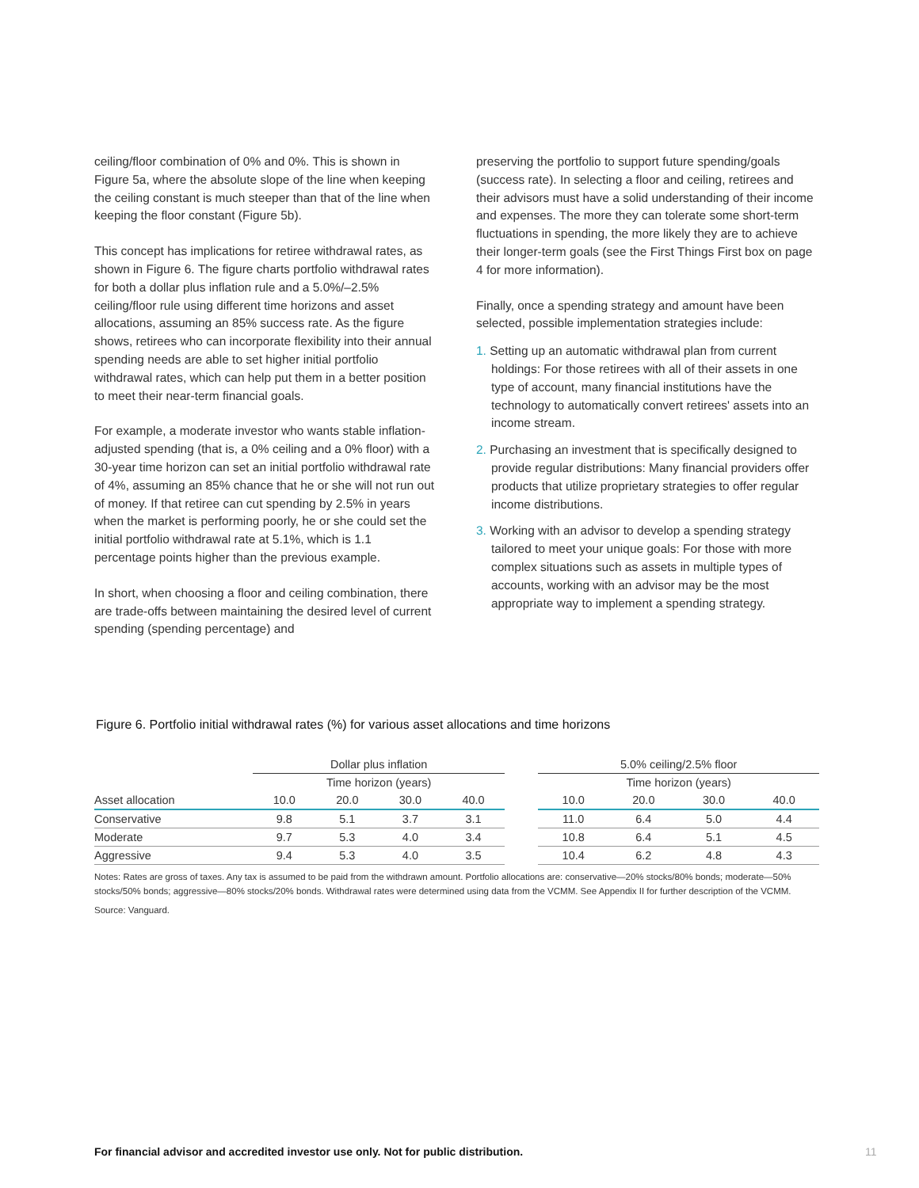ceiling/floor combination of 0% and 0%. This is shown in Figure 5a, where the absolute slope of the line when keeping the ceiling constant is much steeper than that of the line when keeping the floor constant (Figure 5b).
This concept has implications for retiree withdrawal rates, as shown in Figure 6. The figure charts portfolio withdrawal rates for both a dollar plus inflation rule and a 5.0%/–2.5% ceiling/floor rule using different time horizons and asset allocations, assuming an 85% success rate. As the figure shows, retirees who can incorporate flexibility into their annual spending needs are able to set higher initial portfolio withdrawal rates, which can help put them in a better position to meet their near-term financial goals.
For example, a moderate investor who wants stable inflation-adjusted spending (that is, a 0% ceiling and a 0% floor) with a 30-year time horizon can set an initial portfolio withdrawal rate of 4%, assuming an 85% chance that he or she will not run out of money. If that retiree can cut spending by 2.5% in years when the market is performing poorly, he or she could set the initial portfolio withdrawal rate at 5.1%, which is 1.1 percentage points higher than the previous example.
In short, when choosing a floor and ceiling combination, there are trade-offs between maintaining the desired level of current spending (spending percentage) and
preserving the portfolio to support future spending/goals (success rate). In selecting a floor and ceiling, retirees and their advisors must have a solid understanding of their income and expenses. The more they can tolerate some short-term fluctuations in spending, the more likely they are to achieve their longer-term goals (see the First Things First box on page 4 for more information).
Finally, once a spending strategy and amount have been selected, possible implementation strategies include:
1. Setting up an automatic withdrawal plan from current holdings: For those retirees with all of their assets in one type of account, many financial institutions have the technology to automatically convert retirees' assets into an income stream.
2. Purchasing an investment that is specifically designed to provide regular distributions: Many financial providers offer products that utilize proprietary strategies to offer regular income distributions.
3. Working with an advisor to develop a spending strategy tailored to meet your unique goals: For those with more complex situations such as assets in multiple types of accounts, working with an advisor may be the most appropriate way to implement a spending strategy.
Figure 6. Portfolio initial withdrawal rates (%) for various asset allocations and time horizons
| | Dollar plus inflation | | | | | 5.0% ceiling/2.5% floor | | | |
| --- | --- | --- | --- | --- | --- | --- | --- | --- | --- |
| | Time horizon (years) | | | | | Time horizon (years) | | | |
| Asset allocation | 10.0 | 20.0 | 30.0 | 40.0 | | 10.0 | 20.0 | 30.0 | 40.0 |
| Conservative | 9.8 | 5.1 | 3.7 | 3.1 | | 11.0 | 6.4 | 5.0 | 4.4 |
| Moderate | 9.7 | 5.3 | 4.0 | 3.4 | | 10.8 | 6.4 | 5.1 | 4.5 |
| Aggressive | 9.4 | 5.3 | 4.0 | 3.5 | | 10.4 | 6.2 | 4.8 | 4.3 |
Notes: Rates are gross of taxes. Any tax is assumed to be paid from the withdrawn amount. Portfolio allocations are: conservative—20% stocks/80% bonds; moderate—50% stocks/50% bonds; aggressive—80% stocks/20% bonds. Withdrawal rates were determined using data from the VCMM. See Appendix II for further description of the VCMM.
Source: Vanguard.
For financial advisor and accredited investor use only. Not for public distribution.
11